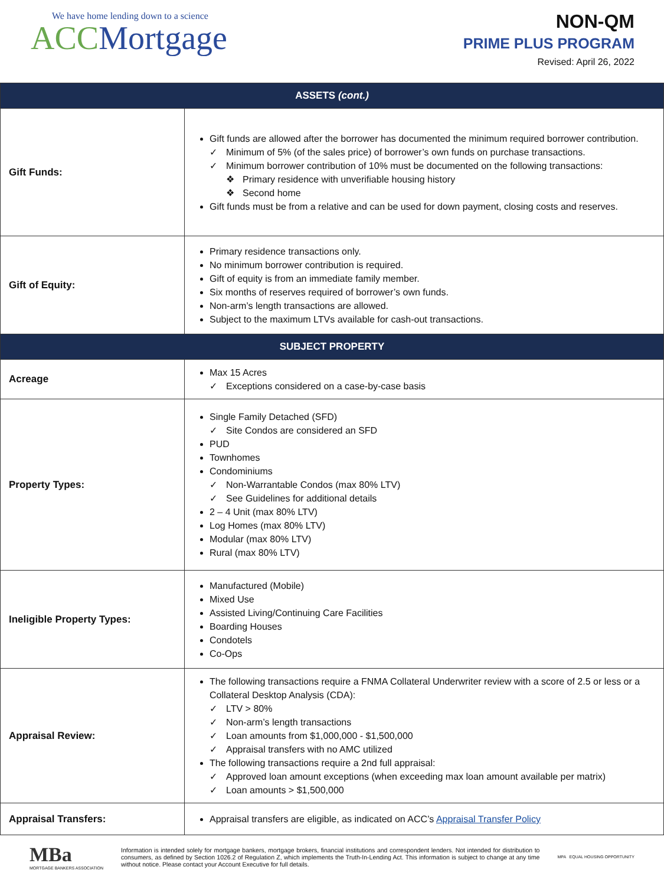We have home lending down to a science
ACC Mortgage
NON-QM
PRIME PLUS PROGRAM
Revised: April 26, 2022
| ASSETS (cont.) | |
| --- | --- |
| Gift Funds: | Gift funds are allowed after the borrower has documented the minimum required borrower contribution. ✓ Minimum of 5% (of the sales price) of borrower’s own funds on purchase transactions. ✓ Minimum borrower contribution of 10% must be documented on the following transactions: ❖ Primary residence with unverifiable housing history ❖ Second home Gift funds must be from a relative and can be used for down payment, closing costs and reserves. |
| Gift of Equity: | Primary residence transactions only. No minimum borrower contribution is required. Gift of equity is from an immediate family member. Six months of reserves required of borrower’s own funds. Non-arm’s length transactions are allowed. Subject to the maximum LTVs available for cash-out transactions. |
| SUBJECT PROPERTY | |
| Acreage | Max 15 Acres ✓ Exceptions considered on a case-by-case basis |
| Property Types: | Single Family Detached (SFD) ✓ Site Condos are considered an SFD PUD Townhomes Condominiums ✓ Non-Warrantable Condos (max 80% LTV) ✓ See Guidelines for additional details 2 – 4 Unit (max 80% LTV) Log Homes (max 80% LTV) Modular (max 80% LTV) Rural (max 80% LTV) |
| Ineligible Property Types: | Manufactured (Mobile) Mixed Use Assisted Living/Continuing Care Facilities Boarding Houses Condotels Co-Ops |
| Appraisal Review: | The following transactions require a FNMA Collateral Underwriter review with a score of 2.5 or less or a Collateral Desktop Analysis (CDA): ✓ LTV > 80% ✓ Non-arm’s length transactions ✓ Loan amounts from $1,000,000 - $1,500,000 ✓ Appraisal transfers with no AMC utilized The following transactions require a 2nd full appraisal: ✓ Approved loan amount exceptions (when exceeding max loan amount available per matrix) ✓ Loan amounts > $1,500,000 |
| Appraisal Transfers: | Appraisal transfers are eligible, as indicated on ACC’s Appraisal Transfer Policy |
MBa
MORTGAGE BANKERS ASSOCIATION
Information is intended solely for mortgage bankers, mortgage brokers, financial institutions and correspondent lenders. Not intended for distribution to consumers, as defined by Section 1026.2 of Regulation Z, which implements the Truth-In-Lending Act. This information is subject to change at any time without notice. Please contact your Account Executive for full details.
MPA EQUAL HOUSING OPPORTUNITY